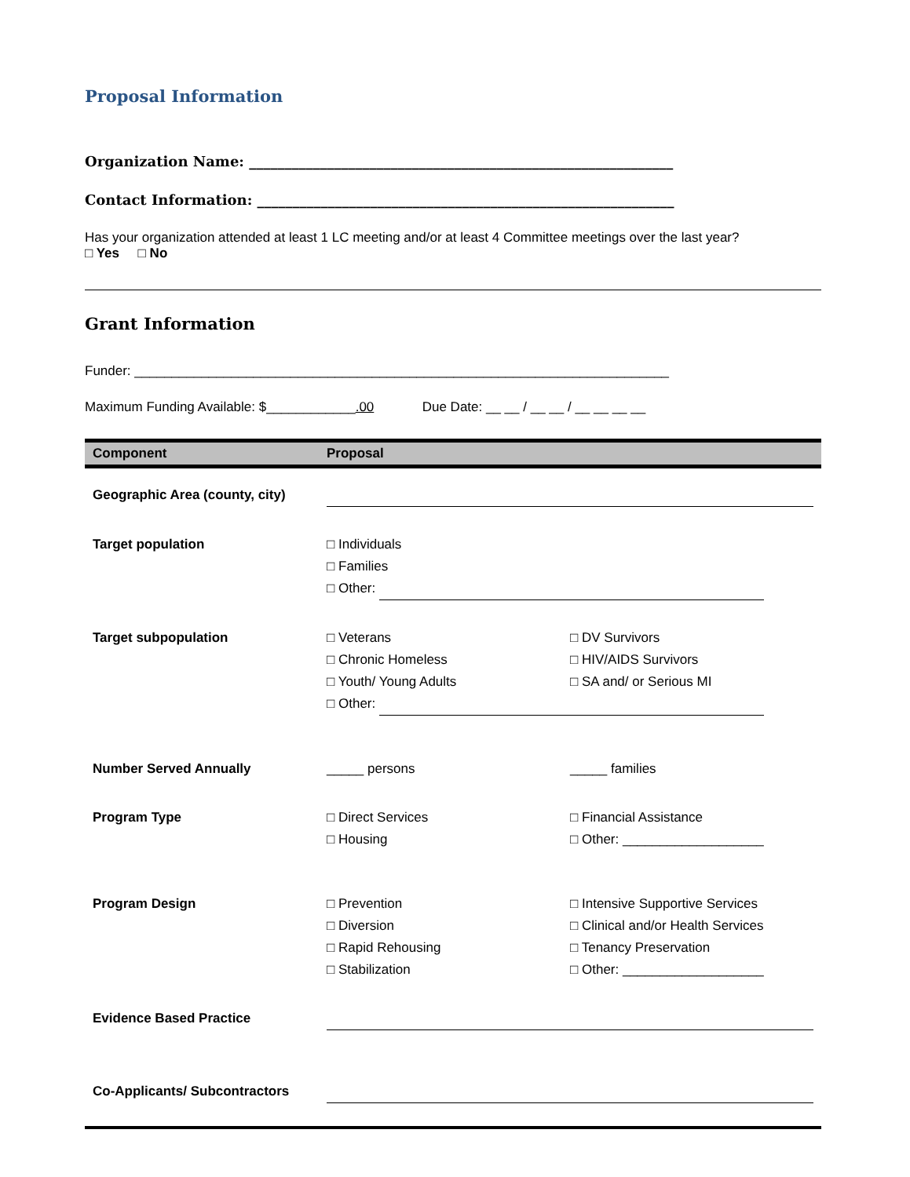Proposal Information
Organization Name: ____________________________________________________________
Contact Information: ___________________________________________________________
Has your organization attended at least 1 LC meeting and/or at least 4 Committee meetings over the last year?
□ Yes □ No
Grant Information
Funder: ________________________________________________________________________
Maximum Funding Available: $____________.00 Due Date: __ __ / __ __ / __ __ __ __
| Component | Proposal |
| --- | --- |
| Geographic Area (county, city) | |
| Target population | □ Individuals □ Families □ Other: |
| Target subpopulation | □ Veterans □ Chronic Homeless □ Youth/ Young Adults □ DV Survivors □ HIV/AIDS Survivors □ SA and/ or Serious MI □ Other: |
| Number Served Annually | _____ persons _____ families |
| Program Type | □ Direct Services □ Housing □ Financial Assistance □ Other: ___________________ |
| Program Design | □ Prevention □ Diversion □ Rapid Rehousing □ Stabilization □ Intensive Supportive Services □ Clinical and/or Health Services □ Tenancy Preservation □ Other: ___________________ |
| Evidence Based Practice | |
| Co-Applicants/ Subcontractors | |